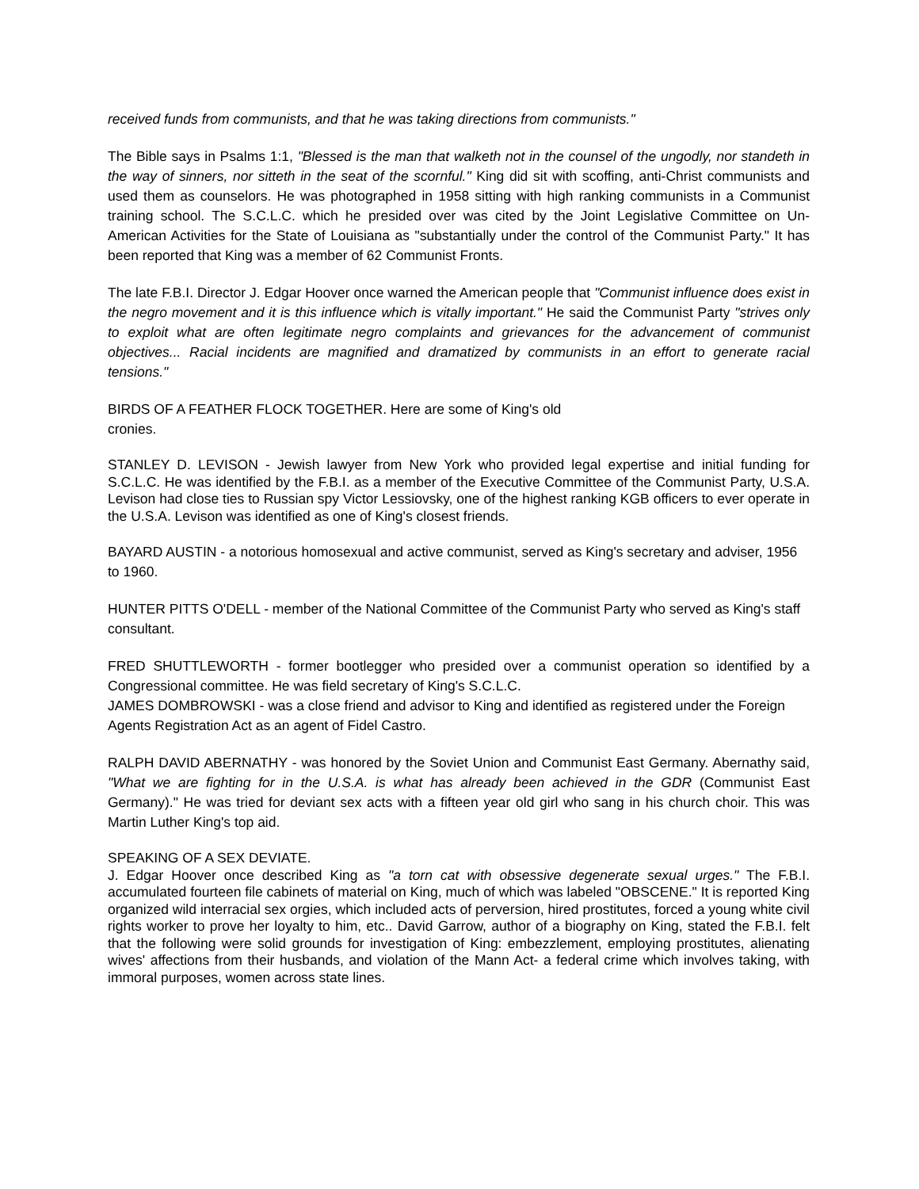received funds from communists, and that he was taking directions from communists."
The Bible says in Psalms 1:1, "Blessed is the man that walketh not in the counsel of the ungodly, nor standeth in the way of sinners, nor sitteth in the seat of the scornful." King did sit with scoffing, anti-Christ communists and used them as counselors. He was photographed in 1958 sitting with high ranking communists in a Communist training school. The S.C.L.C. which he presided over was cited by the Joint Legislative Committee on Un-American Activities for the State of Louisiana as "substantially under the control of the Communist Party." It has been reported that King was a member of 62 Communist Fronts.
The late F.B.I. Director J. Edgar Hoover once warned the American people that "Communist influence does exist in the negro movement and it is this influence which is vitally important." He said the Communist Party "strives only to exploit what are often legitimate negro complaints and grievances for the advancement of communist objectives... Racial incidents are magnified and dramatized by communists in an effort to generate racial tensions."
BIRDS OF A FEATHER FLOCK TOGETHER. Here are some of King's old
cronies.
STANLEY D. LEVISON - Jewish lawyer from New York who provided legal expertise and initial funding for S.C.L.C. He was identified by the F.B.I. as a member of the Executive Committee of the Communist Party, U.S.A. Levison had close ties to Russian spy Victor Lessiovsky, one of the highest ranking KGB officers to ever operate in the U.S.A. Levison was identified as one of King's closest friends.
BAYARD AUSTIN - a notorious homosexual and active communist, served as King's secretary and adviser, 1956 to 1960.
HUNTER PITTS O'DELL - member of the National Committee of the Communist Party who served as King's staff consultant.
FRED SHUTTLEWORTH - former bootlegger who presided over a communist operation so identified by a Congressional committee. He was field secretary of King's S.C.L.C.
JAMES DOMBROWSKI - was a close friend and advisor to King and identified as registered under the Foreign Agents Registration Act as an agent of Fidel Castro.
RALPH DAVID ABERNATHY - was honored by the Soviet Union and Communist East Germany. Abernathy said, "What we are fighting for in the U.S.A. is what has already been achieved in the GDR (Communist East Germany)." He was tried for deviant sex acts with a fifteen year old girl who sang in his church choir. This was Martin Luther King's top aid.
SPEAKING OF A SEX DEVIATE.
J. Edgar Hoover once described King as "a torn cat with obsessive degenerate sexual urges." The F.B.I. accumulated fourteen file cabinets of material on King, much of which was labeled "OBSCENE." It is reported King organized wild interracial sex orgies, which included acts of perversion, hired prostitutes, forced a young white civil rights worker to prove her loyalty to him, etc.. David Garrow, author of a biography on King, stated the F.B.I. felt that the following were solid grounds for investigation of King: embezzlement, employing prostitutes, alienating wives' affections from their husbands, and violation of the Mann Act- a federal crime which involves taking, with immoral purposes, women across state lines.